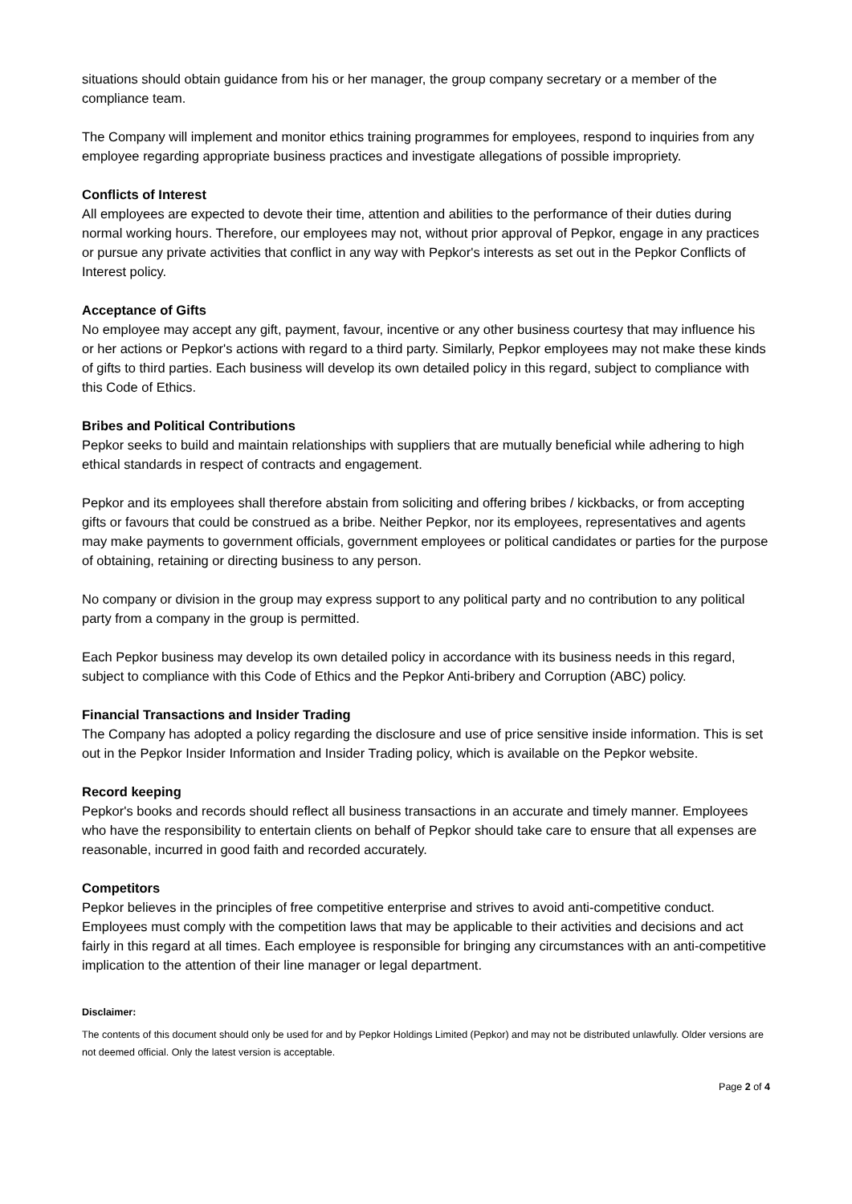situations should obtain guidance from his or her manager, the group company secretary or a member of the compliance team.
The Company will implement and monitor ethics training programmes for employees, respond to inquiries from any employee regarding appropriate business practices and investigate allegations of possible impropriety.
Conflicts of Interest
All employees are expected to devote their time, attention and abilities to the performance of their duties during normal working hours. Therefore, our employees may not, without prior approval of Pepkor, engage in any practices or pursue any private activities that conflict in any way with Pepkor's interests as set out in the Pepkor Conflicts of Interest policy.
Acceptance of Gifts
No employee may accept any gift, payment, favour, incentive or any other business courtesy that may influence his or her actions or Pepkor's actions with regard to a third party. Similarly, Pepkor employees may not make these kinds of gifts to third parties. Each business will develop its own detailed policy in this regard, subject to compliance with this Code of Ethics.
Bribes and Political Contributions
Pepkor seeks to build and maintain relationships with suppliers that are mutually beneficial while adhering to high ethical standards in respect of contracts and engagement.
Pepkor and its employees shall therefore abstain from soliciting and offering bribes / kickbacks, or from accepting gifts or favours that could be construed as a bribe. Neither Pepkor, nor its employees, representatives and agents may make payments to government officials, government employees or political candidates or parties for the purpose of obtaining, retaining or directing business to any person.
No company or division in the group may express support to any political party and no contribution to any political party from a company in the group is permitted.
Each Pepkor business may develop its own detailed policy in accordance with its business needs in this regard, subject to compliance with this Code of Ethics and the Pepkor Anti-bribery and Corruption (ABC) policy.
Financial Transactions and Insider Trading
The Company has adopted a policy regarding the disclosure and use of price sensitive inside information. This is set out in the Pepkor Insider Information and Insider Trading policy, which is available on the Pepkor website.
Record keeping
Pepkor's books and records should reflect all business transactions in an accurate and timely manner. Employees who have the responsibility to entertain clients on behalf of Pepkor should take care to ensure that all expenses are reasonable, incurred in good faith and recorded accurately.
Competitors
Pepkor believes in the principles of free competitive enterprise and strives to avoid anti-competitive conduct. Employees must comply with the competition laws that may be applicable to their activities and decisions and act fairly in this regard at all times. Each employee is responsible for bringing any circumstances with an anti-competitive implication to the attention of their line manager or legal department.
Disclaimer:
The contents of this document should only be used for and by Pepkor Holdings Limited (Pepkor) and may not be distributed unlawfully. Older versions are not deemed official. Only the latest version is acceptable.
Page 2 of 4